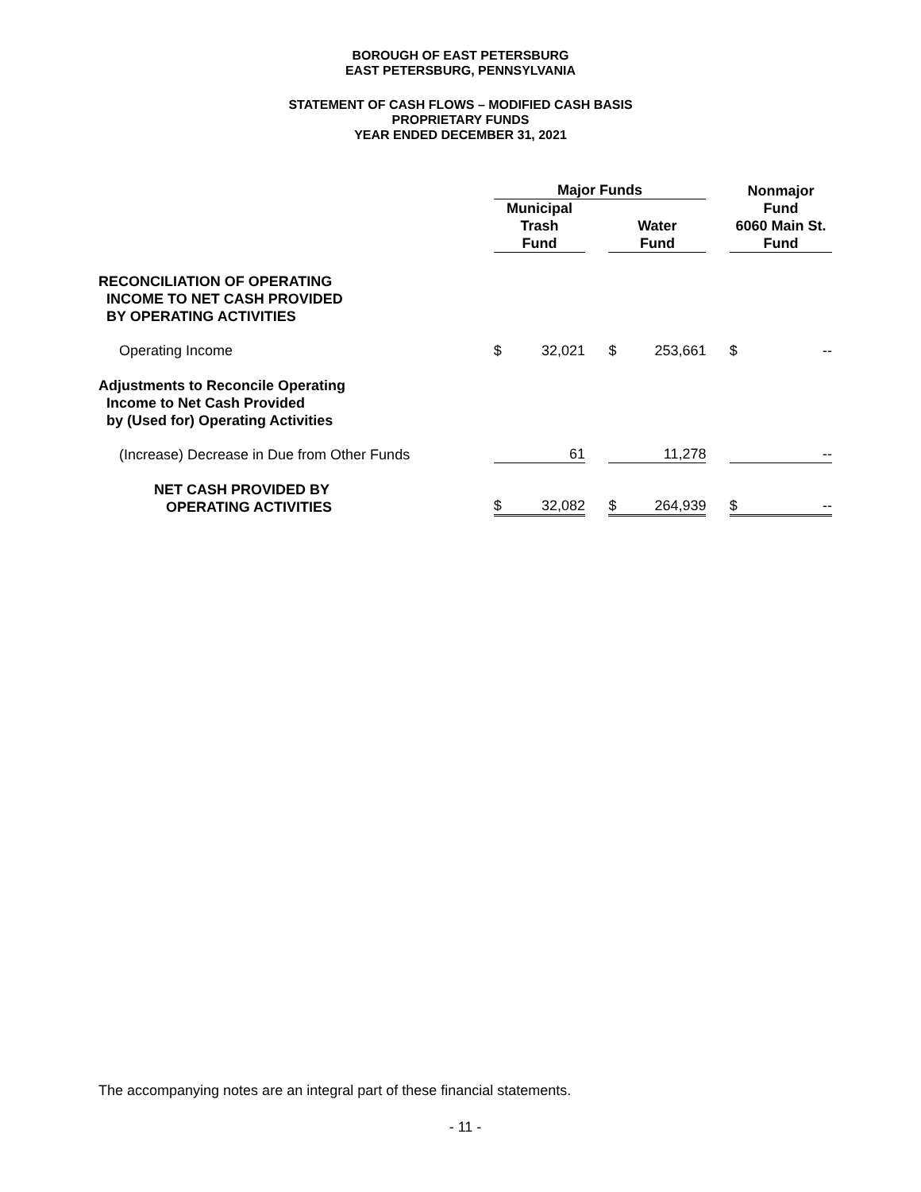BOROUGH OF EAST PETERSBURG
EAST PETERSBURG, PENNSYLVANIA
STATEMENT OF CASH FLOWS – MODIFIED CASH BASIS
PROPRIETARY FUNDS
YEAR ENDED DECEMBER 31, 2021
| | | Major Funds | | | | | | Nonmajor | |
| | | Municipal Trash Fund | | | Water Fund | | | Fund 6060 Main St. Fund | |
| RECONCILIATION OF OPERATING INCOME TO NET CASH PROVIDED BY OPERATING ACTIVITIES | | | | | | | | | |
| Operating Income | | $ | 32,021 | | $ | 253,661 | | $ | -- |
| Adjustments to Reconcile Operating Income to Net Cash Provided by (Used for) Operating Activities | | | | | | | | | |
| (Increase) Decrease in Due from Other Funds | | | 61 | | | 11,278 | | | -- |
| NET CASH PROVIDED BY OPERATING ACTIVITIES | | $ | 32,082 | | $ | 264,939 | | $ | -- |
The accompanying notes are an integral part of these financial statements.
- 11 -